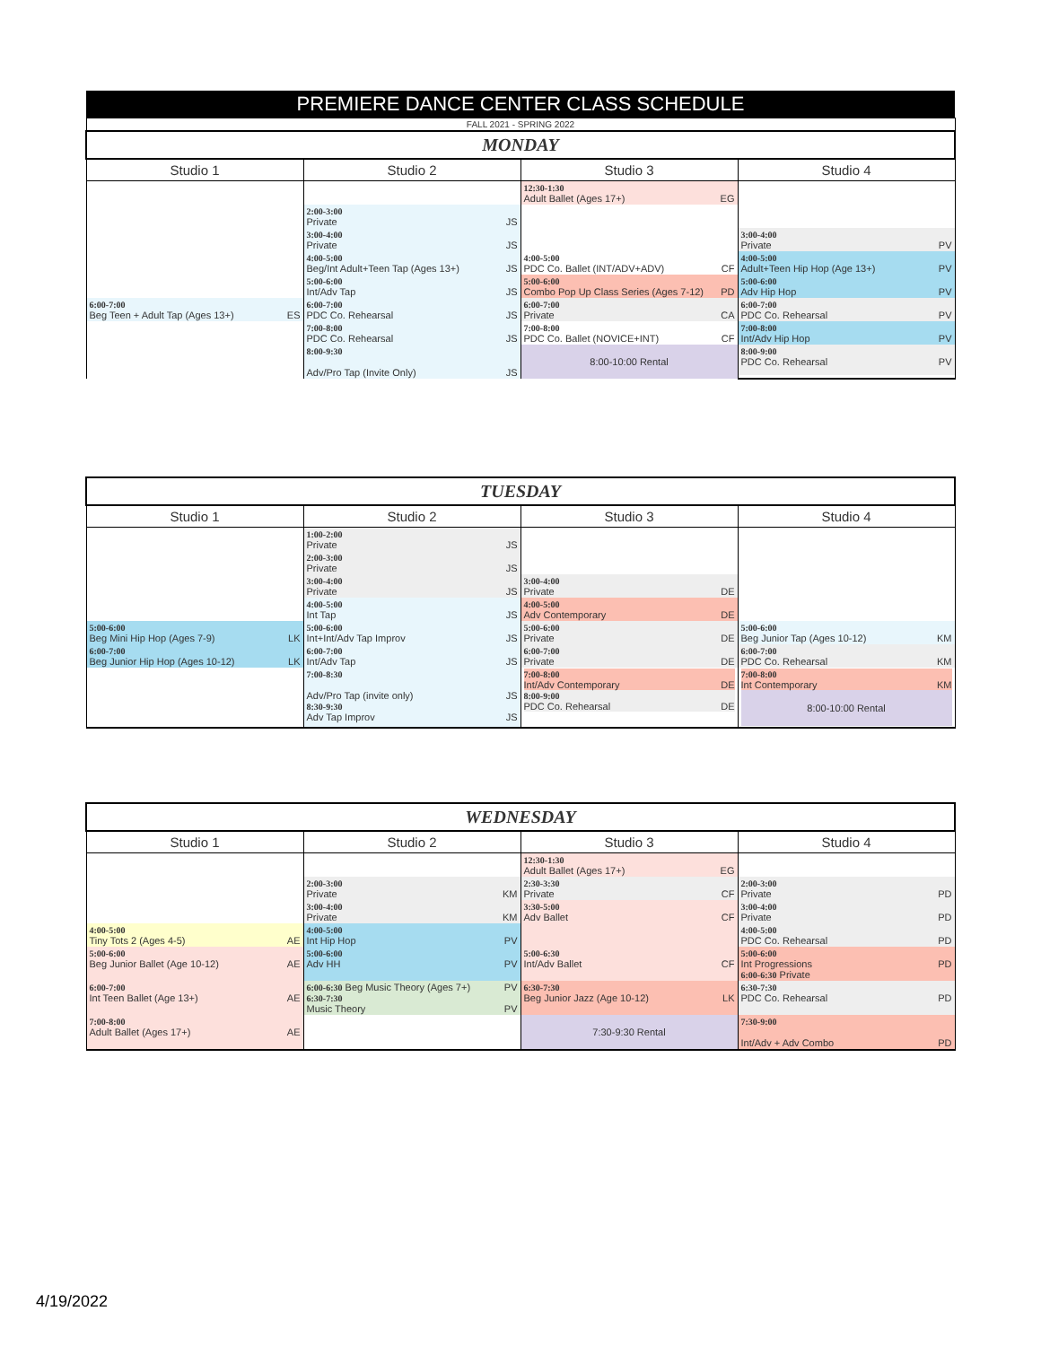| PREMIERE DANCE CENTER CLASS SCHEDULE | | | |
| FALL 2021 - SPRING 2022 | | | |
| MONDAY | | | |
| Studio 1 | Studio 2 | Studio 3 | Studio 4 |
| | | 12:30-1:30 Adult Ballet (Ages 17+) EG | |
| | 2:00-3:00 Private JS | | |
| | 3:00-4:00 Private JS | | 3:00-4:00 Private PV |
| | 4:00-5:00 Beg/Int Adult+Teen Tap (Ages 13+) JS | 4:00-5:00 PDC Co. Ballet (INT/ADV+ADV) CF | 4:00-5:00 Adult+Teen Hip Hop (Age 13+) PV |
| | 5:00-6:00 Int/Adv Tap JS | 5:00-6:00 Combo Pop Up Class Series (Ages 7-12) PD | 5:00-6:00 Adv Hip Hop PV |
| 6:00-7:00 Beg Teen + Adult Tap (Ages 13+) ES | 6:00-7:00 PDC Co. Rehearsal JS | 6:00-7:00 Private CA | 6:00-7:00 PDC Co. Rehearsal PV |
| | 7:00-8:00 PDC Co. Rehearsal JS | 7:00-8:00 PDC Co. Ballet (NOVICE+INT) CF | 7:00-8:00 Int/Adv Hip Hop PV |
| | 8:00-9:30 Adv/Pro Tap (Invite Only) JS | 8:00-10:00 Rental | 8:00-9:00 PDC Co. Rehearsal PV |
| TUESDAY | | | |
| Studio 1 | Studio 2 | Studio 3 | Studio 4 |
| | 1:00-2:00 Private JS | | |
| | 2:00-3:00 Private JS | | |
| | 3:00-4:00 Private JS | 3:00-4:00 Private DE | |
| | 4:00-5:00 Int Tap JS | 4:00-5:00 Adv Contemporary DE | |
| 5:00-6:00 Beg Mini Hip Hop (Ages 7-9) LK | 5:00-6:00 Int+Int/Adv Tap Improv JS | 5:00-6:00 Private DE | 5:00-6:00 Beg Junior Tap (Ages 10-12) KM |
| 6:00-7:00 Beg Junior Hip Hop (Ages 10-12) LK | 6:00-7:00 Int/Adv Tap JS | 6:00-7:00 Private DE | 6:00-7:00 PDC Co. Rehearsal KM |
| | 7:00-8:30 Adv/Pro Tap (invite only) JS 8:30-9:30 Adv Tap Improv JS | 7:00-8:00 Int/Adv Contemporary DE 8:00-9:00 PDC Co. Rehearsal DE | 7:00-8:00 Int Contemporary KM 8:00-10:00 Rental |
| WEDNESDAY | | | |
| Studio 1 | Studio 2 | Studio 3 | Studio 4 |
| | | 12:30-1:30 Adult Ballet (Ages 17+) EG | |
| | 2:00-3:00 Private KM | 2:30-3:30 Private CF | 2:00-3:00 Private PD |
| | 3:00-4:00 Private KM | 3:30-5:00 Adv Ballet CF | 3:00-4:00 Private PD |
| 4:00-5:00 Tiny Tots 2 (Ages 4-5) AE | 4:00-5:00 Int Hip Hop PV | | 4:00-5:00 PDC Co. Rehearsal PD |
| 5:00-6:00 Beg Junior Ballet (Age 10-12) AE | 5:00-6:00 Adv HH PV | 5:00-6:30 Int/Adv Ballet CF | 5:00-6:00 Int Progressions PD 6:00-6:30 Private |
| 6:00-7:00 Int Teen Ballet (Age 13+) AE | 6:00-6:30 Beg Music Theory (Ages 7+) PV 6:30-7:30 Music Theory PV | 6:30-7:30 Beg Junior Jazz (Age 10-12) LK | 6:30-7:30 PDC Co. Rehearsal PD |
| 7:00-8:00 Adult Ballet (Ages 17+) AE | | 7:30-9:30 Rental | 7:30-9:00 Int/Adv + Adv Combo PD |
4/19/2022